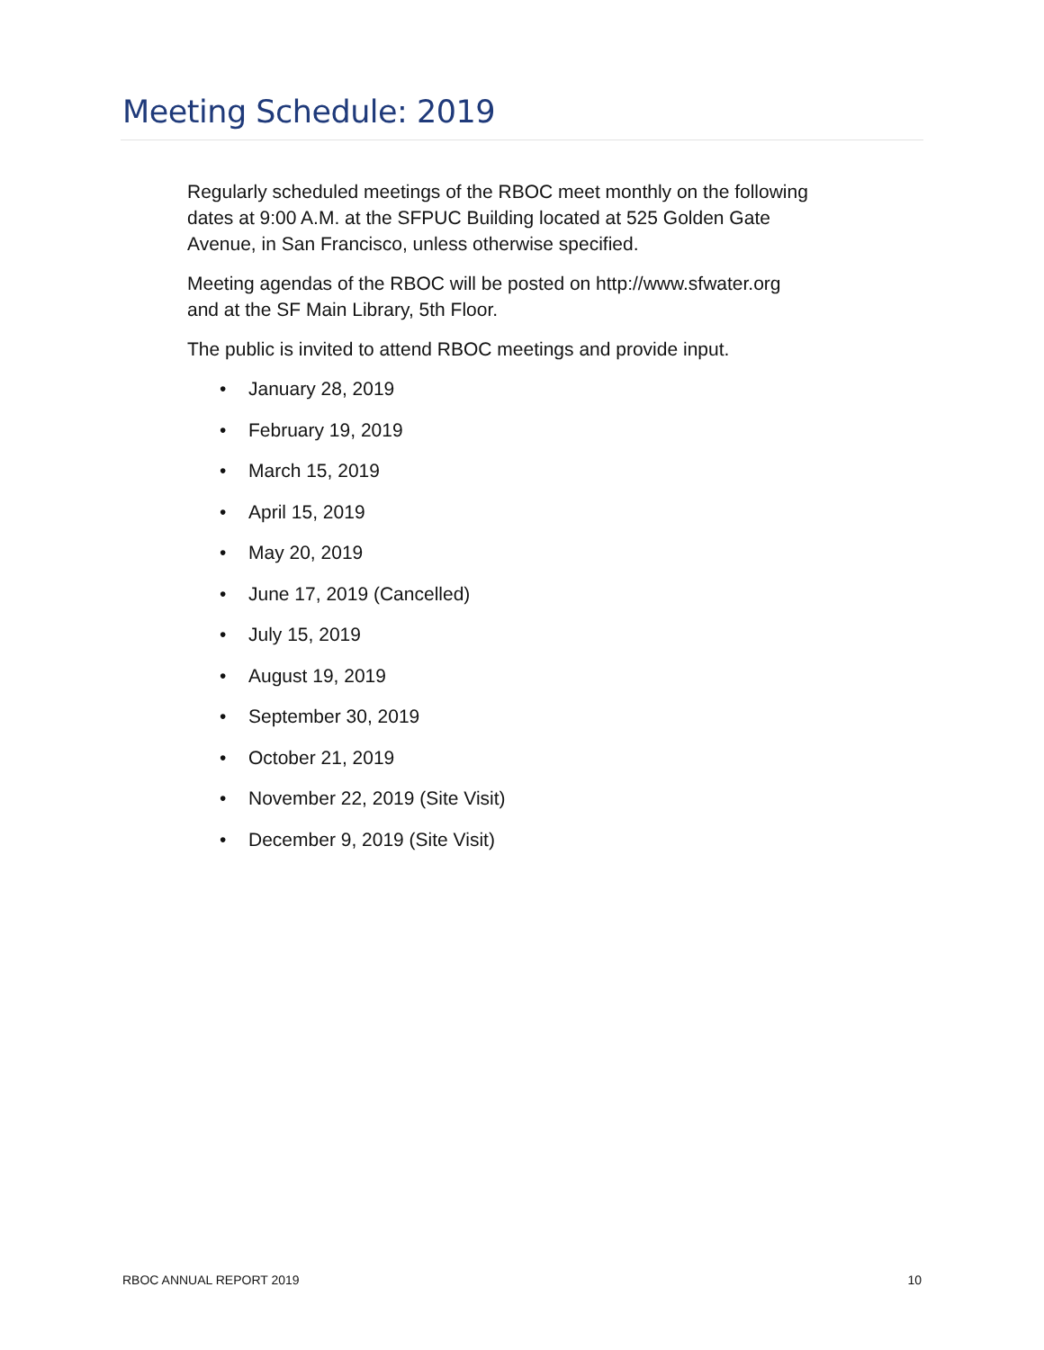Meeting Schedule: 2019
Regularly scheduled meetings of the RBOC meet monthly on the following dates at 9:00 A.M. at the SFPUC Building located at 525 Golden Gate Avenue, in San Francisco, unless otherwise specified.
Meeting agendas of the RBOC will be posted on http://www.sfwater.org and at the SF Main Library, 5th Floor.
The public is invited to attend RBOC meetings and provide input.
• January 28, 2019
• February 19, 2019
• March 15, 2019
• April 15, 2019
• May 20, 2019
• June 17, 2019 (Cancelled)
• July 15, 2019
• August 19, 2019
• September 30, 2019
• October 21, 2019
• November 22, 2019 (Site Visit)
• December 9, 2019 (Site Visit)
RBOC ANNUAL REPORT 2019 10